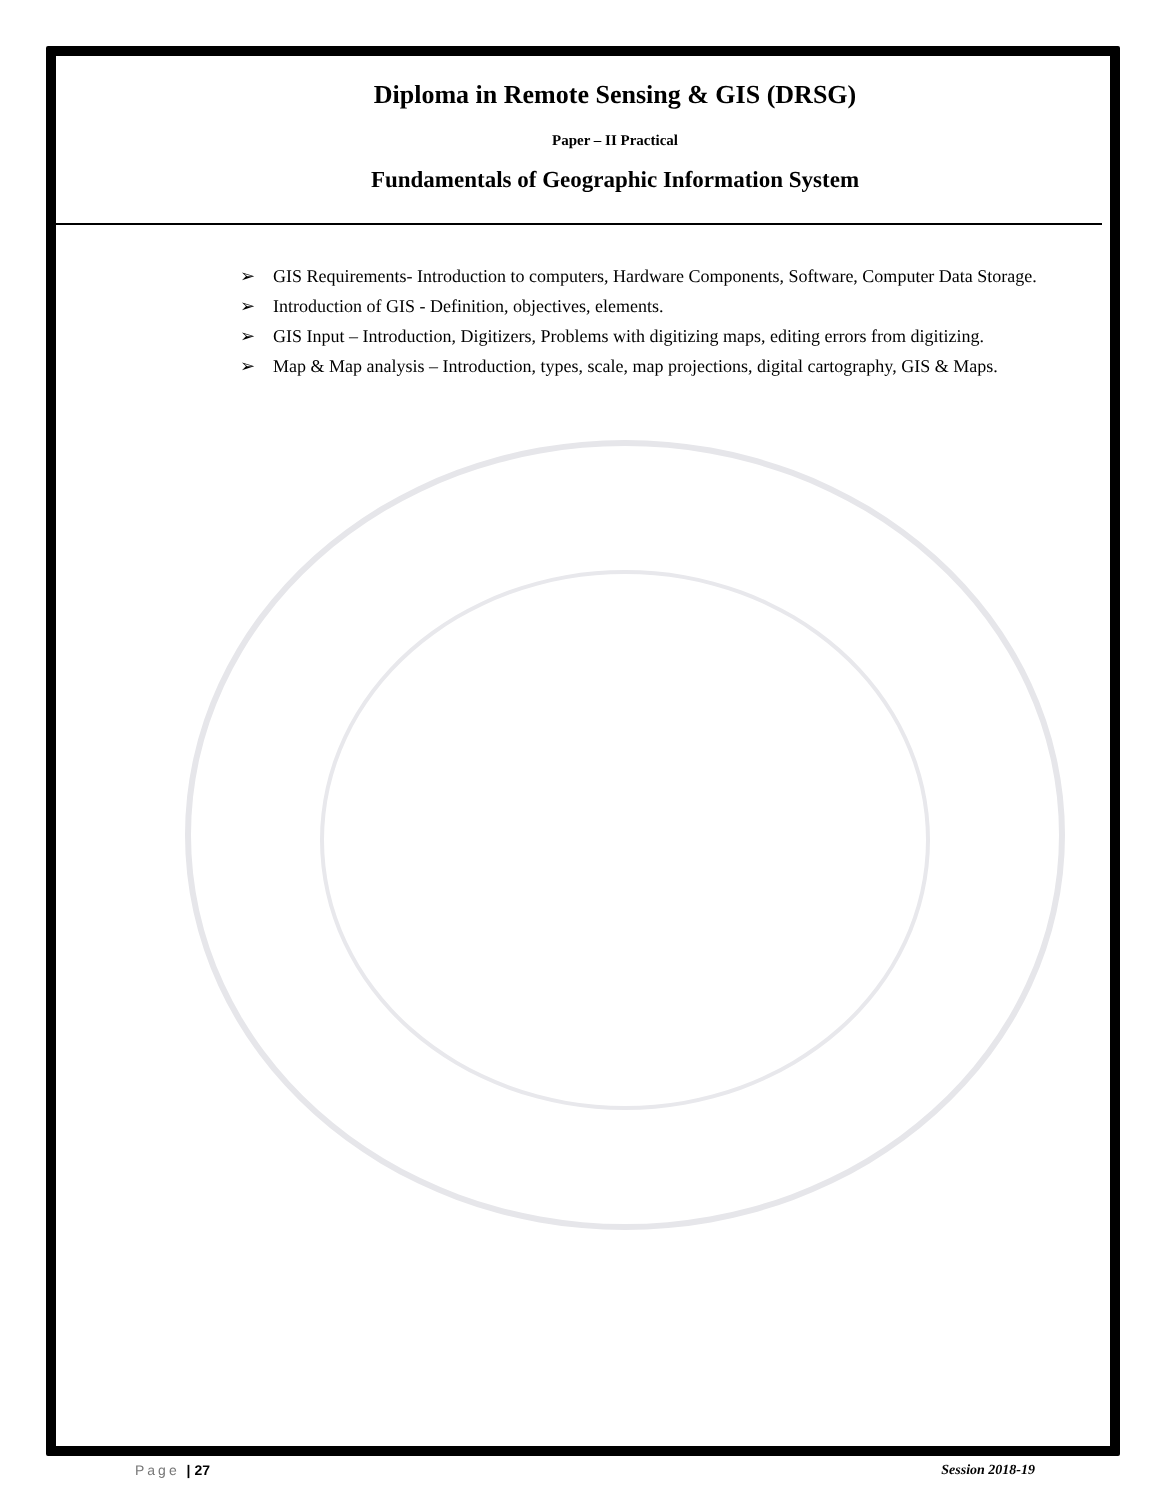Diploma in Remote Sensing & GIS (DRSG)
Paper – II Practical
Fundamentals of Geographic Information System
➢ GIS Requirements- Introduction to computers, Hardware Components, Software, Computer Data Storage.
➢ Introduction of GIS - Definition, objectives, elements.
➢ GIS Input – Introduction, Digitizers, Problems with digitizing maps, editing errors from digitizing.
➢ Map & Map analysis – Introduction, types, scale, map projections, digital cartography, GIS & Maps.
Page | 27 Session 2018-19